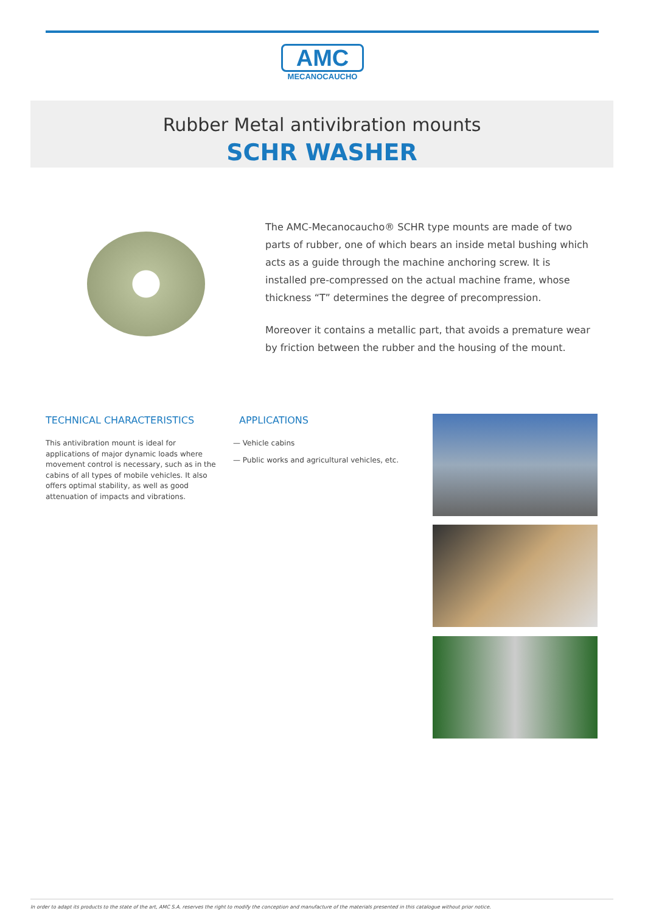AMC
MECANOCAUCHO
Rubber Metal antivibration mounts
SCHR WASHER
The AMC-Mecanocaucho® SCHR type mounts are made of two parts of rubber, one of which bears an inside metal bushing which acts as a guide through the machine anchoring screw. It is installed pre-compressed on the actual machine frame, whose thickness “T” determines the degree of precompression.
Moreover it contains a metallic part, that avoids a premature wear by friction between the rubber and the housing of the mount.
TECHNICAL CHARACTERISTICS
This antivibration mount is ideal for applications of major dynamic loads where movement control is necessary, such as in the cabins of all types of mobile vehicles. It also offers optimal stability, as well as good attenuation of impacts and vibrations.
APPLICATIONS
— Vehicle cabins
— Public works and agricultural vehicles, etc.
In order to adapt its products to the state of the art, AMC S.A. reserves the right to modify the conception and manufacture of the materials presented in this catalogue without prior notice.